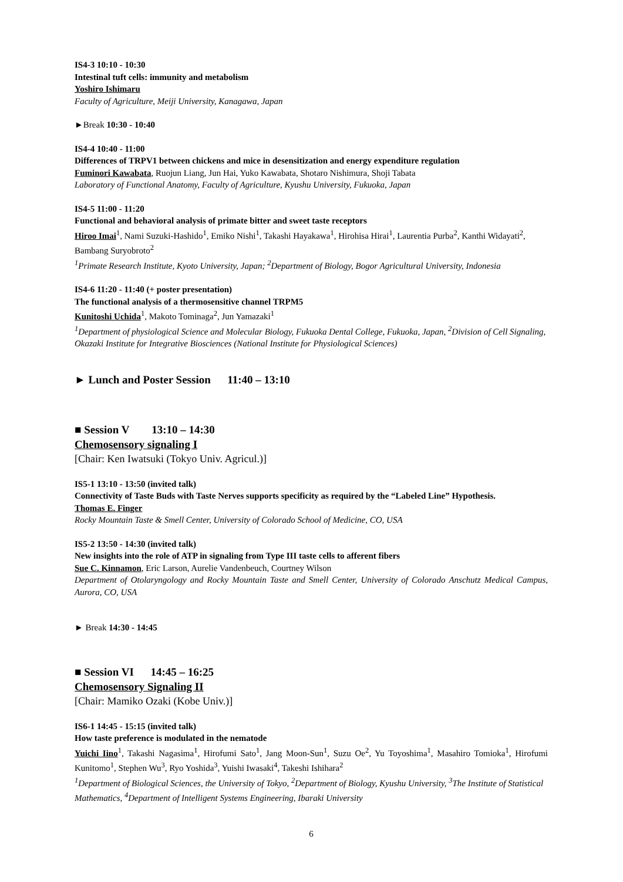IS4-3 10:10 - 10:30
Intestinal tuft cells: immunity and metabolism
Yoshiro Ishimaru
Faculty of Agriculture, Meiji University, Kanagawa, Japan
►Break 10:30 - 10:40
IS4-4 10:40 - 11:00
Differences of TRPV1 between chickens and mice in desensitization and energy expenditure regulation
Fuminori Kawabata, Ruojun Liang, Jun Hai, Yuko Kawabata, Shotaro Nishimura, Shoji Tabata
Laboratory of Functional Anatomy, Faculty of Agriculture, Kyushu University, Fukuoka, Japan
IS4-5 11:00 - 11:20
Functional and behavioral analysis of primate bitter and sweet taste receptors
Hiroo Imai<sup>1</sup>, Nami Suzuki-Hashido<sup>1</sup>, Emiko Nishi<sup>1</sup>, Takashi Hayakawa<sup>1</sup>, Hirohisa Hirai<sup>1</sup>, Laurentia Purba<sup>2</sup>, Kanthi Widayati<sup>2</sup>, Bambang Suryobroto<sup>2</sup>
<sup>1</sup> Primate Research Institute, Kyoto University, Japan; <sup>2</sup>Department of Biology, Bogor Agricultural University, Indonesia
IS4-6 11:20 - 11:40 (+ poster presentation)
The functional analysis of a thermosensitive channel TRPM5
Kunitoshi Uchida<sup>1</sup>, Makoto Tominaga<sup>2</sup>, Jun Yamazaki<sup>1</sup>
<sup>1</sup> Department of physiological Science and Molecular Biology, Fukuoka Dental College, Fukuoka, Japan, <sup>2</sup>Division of Cell Signaling, Okazaki Institute for Integrative Biosciences (National Institute for Physiological Sciences)
► Lunch and Poster Session 11:40 – 13:10
■ Session V 13:10 – 14:30
Chemosensory signaling I
[Chair: Ken Iwatsuki (Tokyo Univ. Agricul.)]
IS5-1 13:10 - 13:50 (invited talk)
Connectivity of Taste Buds with Taste Nerves supports specificity as required by the “Labeled Line” Hypothesis.
Thomas E. Finger
Rocky Mountain Taste & Smell Center, University of Colorado School of Medicine, CO, USA
IS5-2 13:50 - 14:30 (invited talk)
New insights into the role of ATP in signaling from Type III taste cells to afferent fibers
Sue C. Kinnamon, Eric Larson, Aurelie Vandenbeuch, Courtney Wilson
Department of Otolaryngology and Rocky Mountain Taste and Smell Center, University of Colorado Anschutz Medical Campus, Aurora, CO, USA
► Break 14:30 - 14:45
■ Session VI 14:45 – 16:25
Chemosensory Signaling II
[Chair: Mamiko Ozaki (Kobe Univ.)]
IS6-1 14:45 - 15:15 (invited talk)
How taste preference is modulated in the nematode
Yuichi Iino<sup>1</sup>, Takashi Nagasima<sup>1</sup>, Hirofumi Sato<sup>1</sup>, Jang Moon-Sun<sup>1</sup>, Suzu Oe<sup>2</sup>, Yu Toyoshima<sup>1</sup>, Masahiro Tomioka<sup>1</sup>, Hirofumi Kunitomo<sup>1</sup>, Stephen Wu<sup>3</sup>, Ryo Yoshida<sup>3</sup>, Yuishi Iwasaki<sup>4</sup>, Takeshi Ishihara<sup>2</sup>
<sup>1</sup> Department of Biological Sciences, the University of Tokyo, <sup>2</sup>Department of Biology, Kyushu University, <sup>3</sup>The Institute of Statistical Mathematics, <sup>4</sup>Department of Intelligent Systems Engineering, Ibaraki University
6